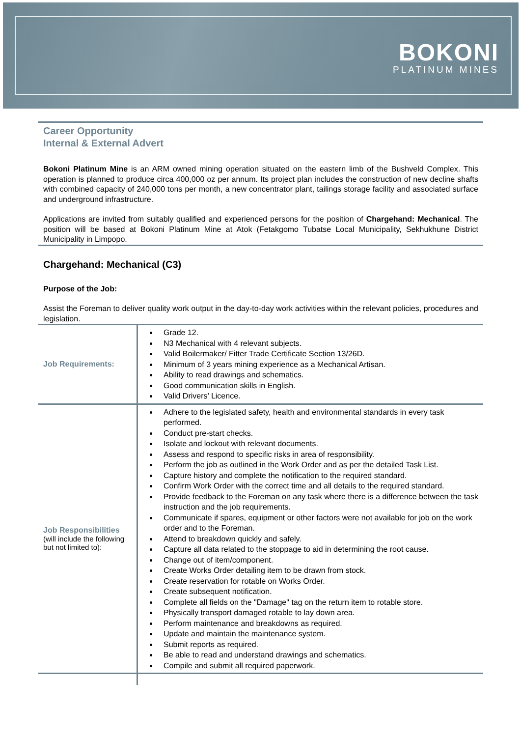BOKONI
PLATINUM MINES
Career Opportunity
Internal & External Advert
Bokoni Platinum Mine is an ARM owned mining operation situated on the eastern limb of the Bushveld Complex. This operation is planned to produce circa 400,000 oz per annum. Its project plan includes the construction of new decline shafts with combined capacity of 240,000 tons per month, a new concentrator plant, tailings storage facility and associated surface and underground infrastructure.
Applications are invited from suitably qualified and experienced persons for the position of Chargehand: Mechanical. The position will be based at Bokoni Platinum Mine at Atok (Fetakgomo Tubatse Local Municipality, Sekhukhune District Municipality in Limpopo.
Chargehand: Mechanical (C3)
Purpose of the Job:
Assist the Foreman to deliver quality work output in the day-to-day work activities within the relevant policies, procedures and legislation.
| Job Requirements: | Grade 12. N3 Mechanical with 4 relevant subjects. Valid Boilermaker/ Fitter Trade Certificate Section 13/26D. Minimum of 3 years mining experience as a Mechanical Artisan. Ability to read drawings and schematics. Good communication skills in English. Valid Drivers’ Licence. |
| Job Responsibilities (will include the following but not limited to): | Adhere to the legislated safety, health and environmental standards in every task performed. Conduct pre-start checks. Isolate and lockout with relevant documents. Assess and respond to specific risks in area of responsibility. Perform the job as outlined in the Work Order and as per the detailed Task List. Capture history and complete the notification to the required standard. Confirm Work Order with the correct time and all details to the required standard. Provide feedback to the Foreman on any task where there is a difference between the task instruction and the job requirements. Communicate if spares, equipment or other factors were not available for job on the work order and to the Foreman. Attend to breakdown quickly and safely. Capture all data related to the stoppage to aid in determining the root cause. Change out of item/component. Create Works Order detailing item to be drawn from stock. Create reservation for rotable on Works Order. Create subsequent notification. Complete all fields on the "Damage" tag on the return item to rotable store. Physically transport damaged rotable to lay down area. Perform maintenance and breakdowns as required. Update and maintain the maintenance system. Submit reports as required. Be able to read and understand drawings and schematics. Compile and submit all required paperwork. |